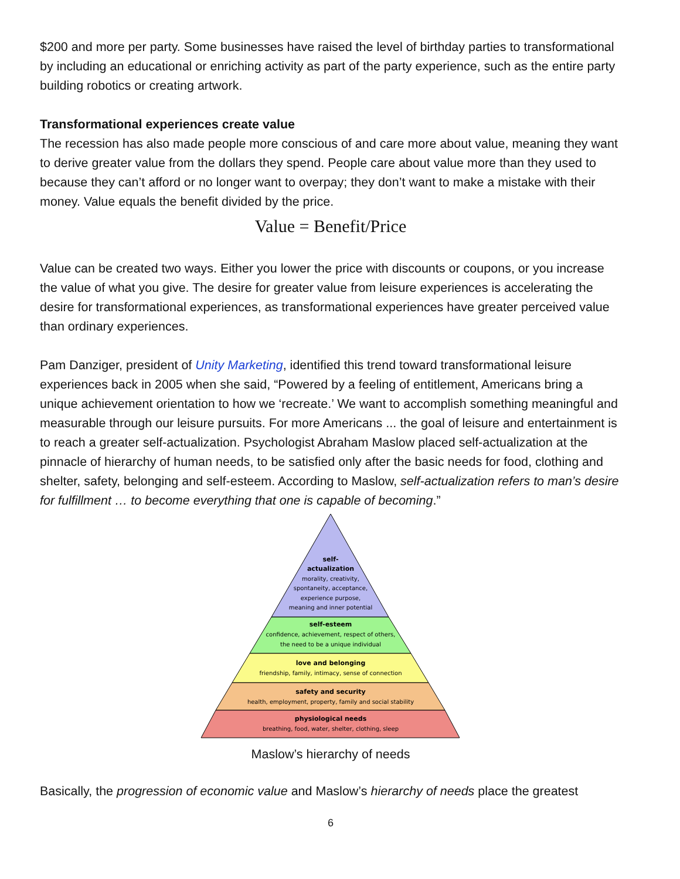$200 and more per party. Some businesses have raised the level of birthday parties to transformational by including an educational or enriching activity as part of the party experience, such as the entire party building robotics or creating artwork.
Transformational experiences create value
The recession has also made people more conscious of and care more about value, meaning they want to derive greater value from the dollars they spend. People care about value more than they used to because they can’t afford or no longer want to overpay; they don’t want to make a mistake with their money. Value equals the benefit divided by the price.
Value = Benefit/Price
Value can be created two ways. Either you lower the price with discounts or coupons, or you increase the value of what you give. The desire for greater value from leisure experiences is accelerating the desire for transformational experiences, as transformational experiences have greater perceived value than ordinary experiences.
Pam Danziger, president of Unity Marketing, identified this trend toward transformational leisure experiences back in 2005 when she said, “Powered by a feeling of entitlement, Americans bring a unique achievement orientation to how we ‘recreate.’ We want to accomplish something meaningful and measurable through our leisure pursuits. For more Americans ... the goal of leisure and entertainment is to reach a greater self-actualization. Psychologist Abraham Maslow placed self-actualization at the pinnacle of hierarchy of human needs, to be satisfied only after the basic needs for food, clothing and shelter, safety, belonging and self-esteem. According to Maslow, self-actualization refers to man’s desire for fulfillment … to become everything that one is capable of becoming.”
self-
actualization
morality, creativity,
spontaneity, acceptance,
experience purpose,
meaning and inner potential
self-esteem
confidence, achievement, respect of others,
the need to be a unique individual
love and belonging
friendship, family, intimacy, sense of connection
safety and security
health, employment, property, family and social stability
physiological needs
breathing, food, water, shelter, clothing, sleep
Maslow’s hierarchy of needs
Basically, the progression of economic value and Maslow’s hierarchy of needs place the greatest
6